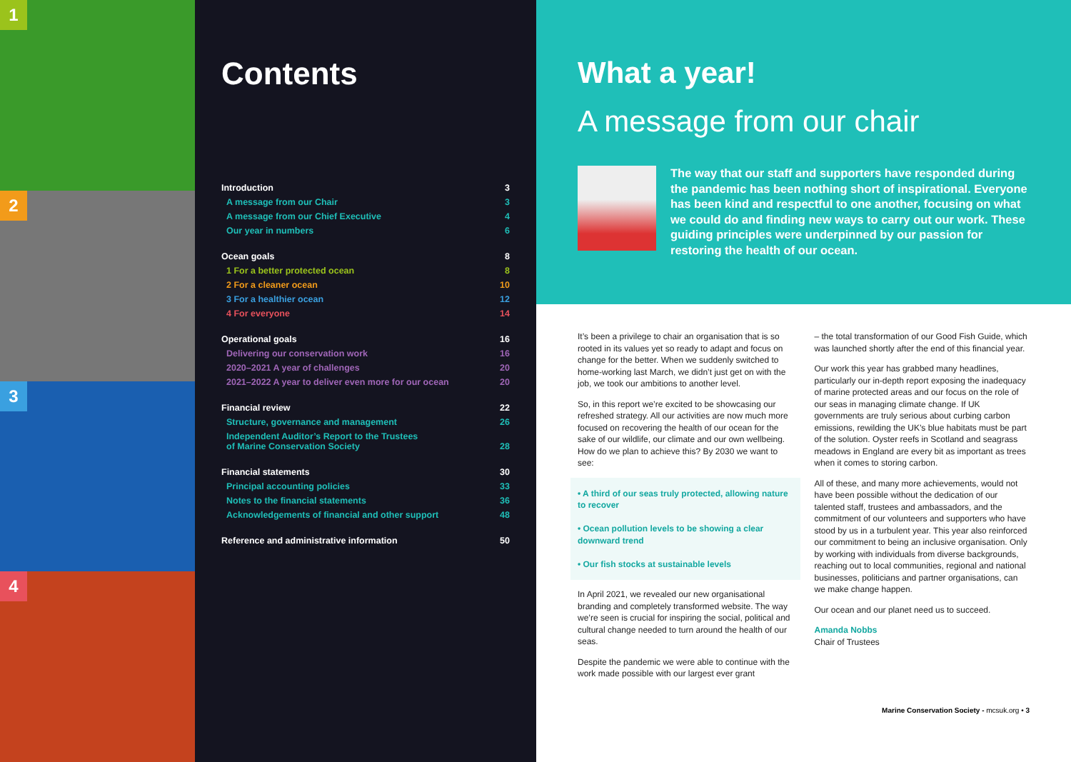1
2
3
4
Contents
Introduction 3
A message from our Chair 3
A message from our Chief Executive 4
Our year in numbers 6
Ocean goals 8
1 For a better protected ocean 8
2 For a cleaner ocean 10
3 For a healthier ocean 12
4 For everyone 14
Operational goals 16
Delivering our conservation work 16
2020–2021 A year of challenges 20
2021–2022 A year to deliver even more for our ocean 20
Financial review 22
Structure, governance and management 26
Independent Auditor’s Report to the Trustees
of Marine Conservation Society
28
Financial statements 30
Principal accounting policies 33
Notes to the financial statements 36
Acknowledgements of financial and other support 48
Reference and administrative information 50
What a year!
A message from our chair
The way that our staff and supporters have responded during the pandemic has been nothing short of inspirational. Everyone has been kind and respectful to one another, focusing on what we could do and finding new ways to carry out our work. These guiding principles were underpinned by our passion for restoring the health of our ocean.
It’s been a privilege to chair an organisation that is so rooted in its values yet so ready to adapt and focus on change for the better. When we suddenly switched to home-working last March, we didn’t just get on with the job, we took our ambitions to another level.
So, in this report we’re excited to be showcasing our refreshed strategy. All our activities are now much more focused on recovering the health of our ocean for the sake of our wildlife, our climate and our own wellbeing. How do we plan to achieve this? By 2030 we want to see:
• A third of our seas truly protected, allowing nature to recover
• Ocean pollution levels to be showing a clear downward trend
• Our fish stocks at sustainable levels
In April 2021, we revealed our new organisational branding and completely transformed website. The way we’re seen is crucial for inspiring the social, political and cultural change needed to turn around the health of our seas.
Despite the pandemic we were able to continue with the work made possible with our largest ever grant
– the total transformation of our Good Fish Guide, which was launched shortly after the end of this financial year.
Our work this year has grabbed many headlines, particularly our in-depth report exposing the inadequacy of marine protected areas and our focus on the role of our seas in managing climate change. If UK governments are truly serious about curbing carbon emissions, rewilding the UK’s blue habitats must be part of the solution. Oyster reefs in Scotland and seagrass meadows in England are every bit as important as trees when it comes to storing carbon.
All of these, and many more achievements, would not have been possible without the dedication of our talented staff, trustees and ambassadors, and the commitment of our volunteers and supporters who have stood by us in a turbulent year. This year also reinforced our commitment to being an inclusive organisation. Only by working with individuals from diverse backgrounds, reaching out to local communities, regional and national businesses, politicians and partner organisations, can we make change happen.
Our ocean and our planet need us to succeed.
Amanda Nobbs
Chair of Trustees
Marine Conservation Society - mcsuk.org • 3